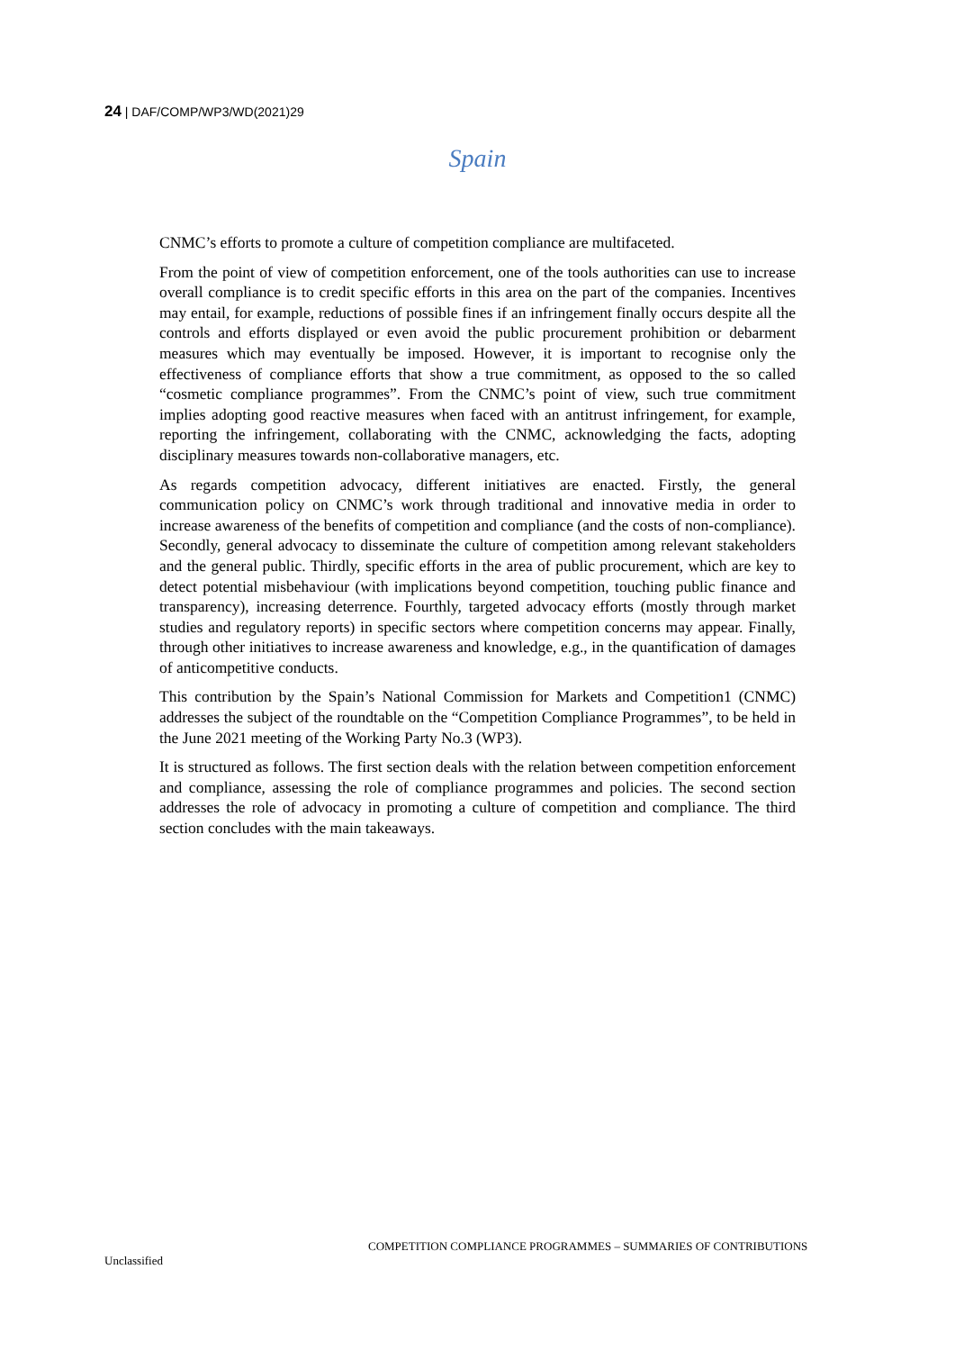24 | DAF/COMP/WP3/WD(2021)29
Spain
CNMC’s efforts to promote a culture of competition compliance are multifaceted.
From the point of view of competition enforcement, one of the tools authorities can use to increase overall compliance is to credit specific efforts in this area on the part of the companies. Incentives may entail, for example, reductions of possible fines if an infringement finally occurs despite all the controls and efforts displayed or even avoid the public procurement prohibition or debarment measures which may eventually be imposed. However, it is important to recognise only the effectiveness of compliance efforts that show a true commitment, as opposed to the so called “cosmetic compliance programmes”. From the CNMC’s point of view, such true commitment implies adopting good reactive measures when faced with an antitrust infringement, for example, reporting the infringement, collaborating with the CNMC, acknowledging the facts, adopting disciplinary measures towards non-collaborative managers, etc.
As regards competition advocacy, different initiatives are enacted. Firstly, the general communication policy on CNMC’s work through traditional and innovative media in order to increase awareness of the benefits of competition and compliance (and the costs of non-compliance). Secondly, general advocacy to disseminate the culture of competition among relevant stakeholders and the general public. Thirdly, specific efforts in the area of public procurement, which are key to detect potential misbehaviour (with implications beyond competition, touching public finance and transparency), increasing deterrence. Fourthly, targeted advocacy efforts (mostly through market studies and regulatory reports) in specific sectors where competition concerns may appear. Finally, through other initiatives to increase awareness and knowledge, e.g., in the quantification of damages of anticompetitive conducts.
This contribution by the Spain’s National Commission for Markets and Competition1 (CNMC) addresses the subject of the roundtable on the “Competition Compliance Programmes”, to be held in the June 2021 meeting of the Working Party No.3 (WP3).
It is structured as follows. The first section deals with the relation between competition enforcement and compliance, assessing the role of compliance programmes and policies. The second section addresses the role of advocacy in promoting a culture of competition and compliance. The third section concludes with the main takeaways.
COMPETITION COMPLIANCE PROGRAMMES – SUMMARIES OF CONTRIBUTIONS
Unclassified